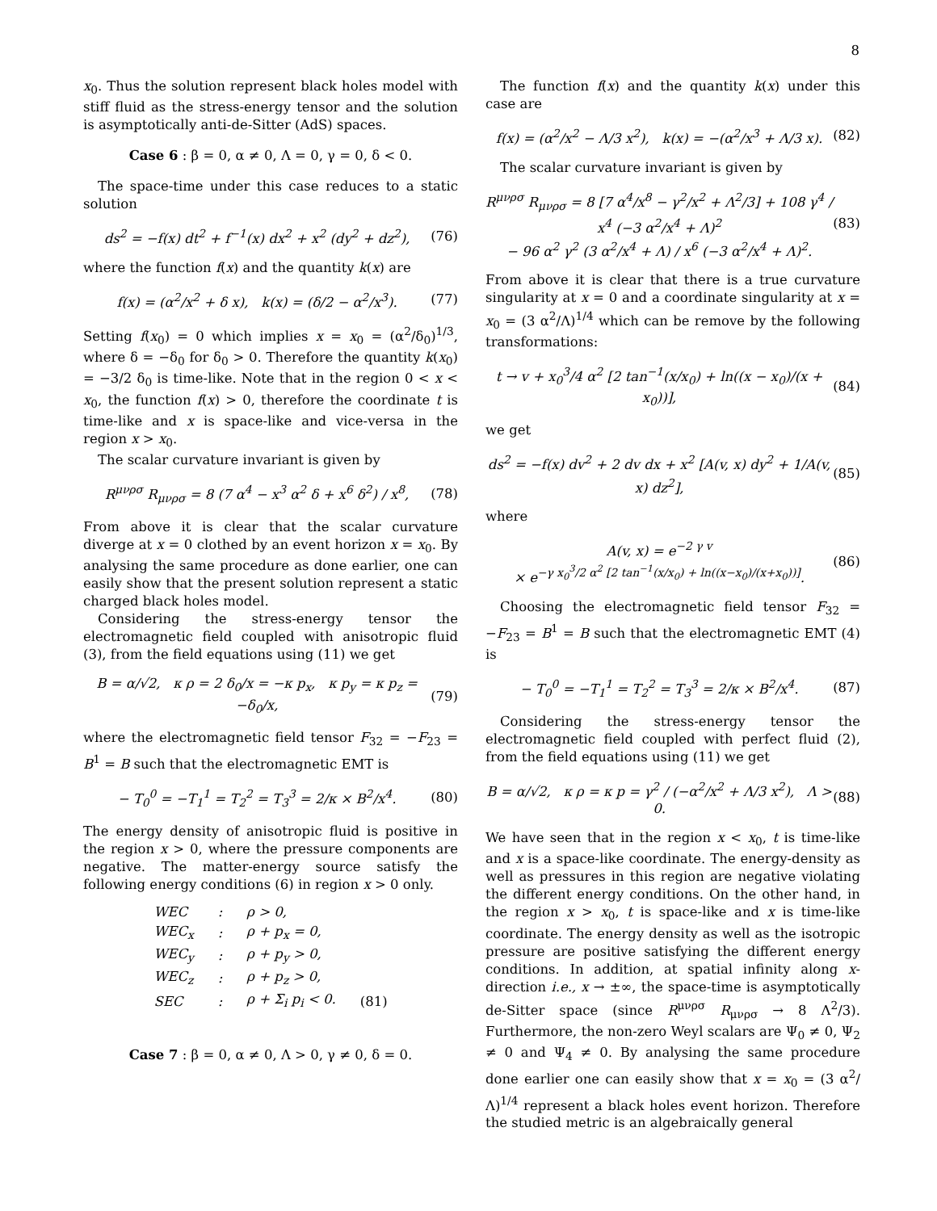8
x<sub>0</sub>. Thus the solution represent black holes model with stiff fluid as the stress-energy tensor and the solution is asymptotically anti-de-Sitter (AdS) spaces.
Case 6 : β = 0, α ≠ 0, Λ = 0, γ = 0, δ < 0.
The space-time under this case reduces to a static solution
ds<sup>2</sup> = −f(x) dt<sup>2</sup> + f<sup>−1</sup>(x) dx<sup>2</sup> + x<sup>2</sup> (dy<sup>2</sup> + dz<sup>2</sup>), (76)
where the function f(x) and the quantity k(x) are
f(x) = (α<sup>2</sup>/x<sup>2</sup> + δ x), k(x) = (δ/2 − α<sup>2</sup>/x<sup>3</sup>). (77)
Setting f(x<sub>0</sub>) = 0 which implies x = x<sub>0</sub> = (α<sup>2</sup>/δ<sub>0</sub>)<sup>1/3</sup>, where δ = −δ<sub>0</sub> for δ<sub>0</sub> > 0. Therefore the quantity k(x<sub>0</sub>) = −3/2 δ<sub>0</sub> is time-like. Note that in the region 0 < x < x<sub>0</sub>, the function f(x) > 0, therefore the coordinate t is time-like and x is space-like and vice-versa in the region x > x<sub>0</sub>.
The scalar curvature invariant is given by
R<sup>μνρσ</sup> R<sub>μνρσ</sub> = 8 (7 α<sup>4</sup> − x<sup>3</sup> α<sup>2</sup> δ + x<sup>6</sup> δ<sup>2</sup>) / x<sup>8</sup>, (78)
From above it is clear that the scalar curvature diverge at x = 0 clothed by an event horizon x = x<sub>0</sub>. By analysing the same procedure as done earlier, one can easily show that the present solution represent a static charged black holes model.
Considering the stress-energy tensor the electromagnetic field coupled with anisotropic fluid (3), from the field equations using (11) we get
B = α/√2, κ ρ = 2 δ<sub>0</sub>/x = −κ p<sub>x</sub>, κ p<sub>y</sub> = κ p<sub>z</sub> = −δ<sub>0</sub>/x, (79)
where the electromagnetic field tensor F<sub>32</sub> = −F<sub>23</sub> = B<sup>1</sup> = B such that the electromagnetic EMT is
− T<sub>0</sub><sup>0</sup> = −T<sub>1</sub><sup>1</sup> = T<sub>2</sub><sup>2</sup> = T<sub>3</sub><sup>3</sup> = 2/κ × B<sup>2</sup>/x<sup>4</sup>. (80)
The energy density of anisotropic fluid is positive in the region x > 0, where the pressure components are negative. The matter-energy source satisfy the following energy conditions (6) in region x > 0 only.
| WEC | : | ρ > 0, | |
| WEC<sub>x</sub> | : | ρ + p<sub>x</sub> = 0, | |
| WEC<sub>y</sub> | : | ρ + p<sub>y</sub> > 0, | |
| WEC<sub>z</sub> | : | ρ + p<sub>z</sub> > 0, | |
| SEC | : | ρ + Σ<sub>i</sub> p<sub>i</sub> < 0. | (81) |
Case 7 : β = 0, α ≠ 0, Λ > 0, γ ≠ 0, δ = 0.
The function f(x) and the quantity k(x) under this case are
f(x) = (α<sup>2</sup>/x<sup>2</sup> − Λ/3 x<sup>2</sup>), k(x) = −(α<sup>2</sup>/x<sup>3</sup> + Λ/3 x). (82)
The scalar curvature invariant is given by
R<sup>μνρσ</sup> R<sub>μνρσ</sub> = 8 [7 α<sup>4</sup>/x<sup>8</sup> − γ<sup>2</sup>/x<sup>2</sup> + Λ<sup>2</sup>/3] + 108 γ<sup>4</sup> / x<sup>4</sup> (−3 α<sup>2</sup>/x<sup>4</sup> + Λ)<sup>2</sup>
− 96 α<sup>2</sup> γ<sup>2</sup> (3 α<sup>2</sup>/x<sup>4</sup> + Λ) / x<sup>6</sup> (−3 α<sup>2</sup>/x<sup>4</sup> + Λ)<sup>2</sup>. (83)
From above it is clear that there is a true curvature singularity at x = 0 and a coordinate singularity at x = x<sub>0</sub> = (3 α<sup>2</sup>/Λ)<sup>1/4</sup> which can be remove by the following transformations:
t → v + x<sub>0</sub><sup>3</sup>/4 α<sup>2</sup> [2 tan<sup>−1</sup>(x/x<sub>0</sub>) + ln((x − x<sub>0</sub>)/(x + x<sub>0</sub>))], (84)
we get
ds<sup>2</sup> = −f(x) dv<sup>2</sup> + 2 dv dx + x<sup>2</sup> [A(v, x) dy<sup>2</sup> + 1/A(v, x) dz<sup>2</sup>], (85)
where
A(v, x) = e<sup>−2 γ v</sup>
× e<sup>−γ x<sub>0</sub><sup>3</sup>/2 α<sup>2</sup> [2 tan<sup>−1</sup>(x/x<sub>0</sub>) + ln((x−x<sub>0</sub>)/(x+x<sub>0</sub>))]</sup>. (86)
Choosing the electromagnetic field tensor F<sub>32</sub> = −F<sub>23</sub> = B<sup>1</sup> = B such that the electromagnetic EMT (4) is
− T<sub>0</sub><sup>0</sup> = −T<sub>1</sub><sup>1</sup> = T<sub>2</sub><sup>2</sup> = T<sub>3</sub><sup>3</sup> = 2/κ × B<sup>2</sup>/x<sup>4</sup>. (87)
Considering the stress-energy tensor the electromagnetic field coupled with perfect fluid (2), from the field equations using (11) we get
B = α/√2, κ ρ = κ p = γ<sup>2</sup> / (−α<sup>2</sup>/x<sup>2</sup> + Λ/3 x<sup>2</sup>), Λ > 0. (88)
We have seen that in the region x < x<sub>0</sub>, t is time-like and x is a space-like coordinate. The energy-density as well as pressures in this region are negative violating the different energy conditions. On the other hand, in the region x > x<sub>0</sub>, t is space-like and x is time-like coordinate. The energy density as well as the isotropic pressure are positive satisfying the different energy conditions. In addition, at spatial infinity along x-direction i.e., x → ±∞, the space-time is asymptotically de-Sitter space (since R<sup>μνρσ</sup> R<sub>μνρσ</sub> → 8 Λ<sup>2</sup>/3). Furthermore, the non-zero Weyl scalars are Ψ<sub>0</sub> ≠ 0, Ψ<sub>2</sub> ≠ 0 and Ψ<sub>4</sub> ≠ 0. By analysing the same procedure done earlier one can easily show that x = x<sub>0</sub> = (3 α<sup>2</sup>/Λ)<sup>1/4</sup> represent a black holes event horizon. Therefore the studied metric is an algebraically general